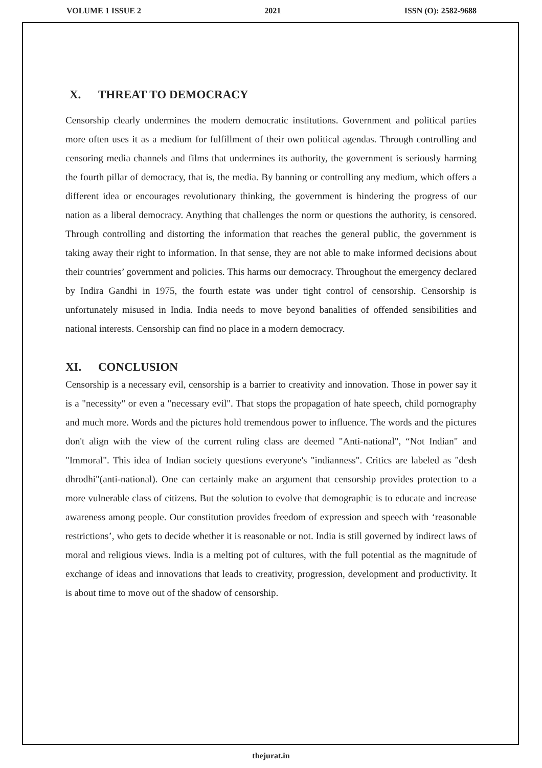VOLUME 1 ISSUE 2 2021 ISSN (O): 2582-9688
X. THREAT TO DEMOCRACY
Censorship clearly undermines the modern democratic institutions. Government and political parties more often uses it as a medium for fulfillment of their own political agendas. Through controlling and censoring media channels and films that undermines its authority, the government is seriously harming the fourth pillar of democracy, that is, the media. By banning or controlling any medium, which offers a different idea or encourages revolutionary thinking, the government is hindering the progress of our nation as a liberal democracy. Anything that challenges the norm or questions the authority, is censored. Through controlling and distorting the information that reaches the general public, the government is taking away their right to information. In that sense, they are not able to make informed decisions about their countries’ government and policies. This harms our democracy. Throughout the emergency declared by Indira Gandhi in 1975, the fourth estate was under tight control of censorship. Censorship is unfortunately misused in India. India needs to move beyond banalities of offended sensibilities and national interests. Censorship can find no place in a modern democracy.
XI. CONCLUSION
Censorship is a necessary evil, censorship is a barrier to creativity and innovation. Those in power say it is a "necessity" or even a "necessary evil". That stops the propagation of hate speech, child pornography and much more. Words and the pictures hold tremendous power to influence. The words and the pictures don't align with the view of the current ruling class are deemed "Anti-national", “Not Indian" and "Immoral". This idea of Indian society questions everyone's "indianness". Critics are labeled as "desh dhrodhi"(anti-national). One can certainly make an argument that censorship provides protection to a more vulnerable class of citizens. But the solution to evolve that demographic is to educate and increase awareness among people. Our constitution provides freedom of expression and speech with ‘reasonable restrictions’, who gets to decide whether it is reasonable or not. India is still governed by indirect laws of moral and religious views. India is a melting pot of cultures, with the full potential as the magnitude of exchange of ideas and innovations that leads to creativity, progression, development and productivity. It is about time to move out of the shadow of censorship.
thejurat.in